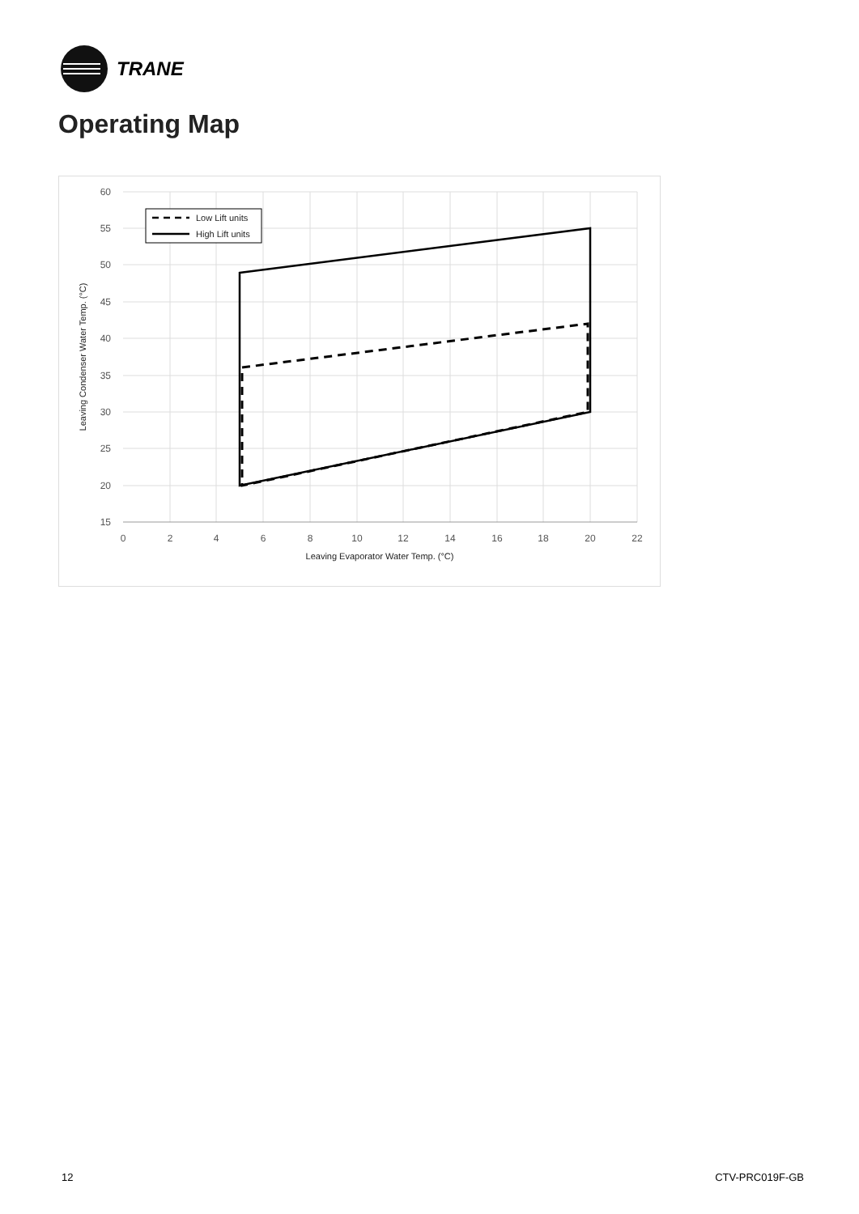TRANE
Operating Map
60
55
50
45
40
35
30
25
20
15
0
2
4
6
8
10
12
14
16
18
20
22
Leaving Evaporator Water Temp. (°C)
Leaving Condenser Water Temp. (°C)
Low Lift units
High Lift units
12 CTV-PRC019F-GB